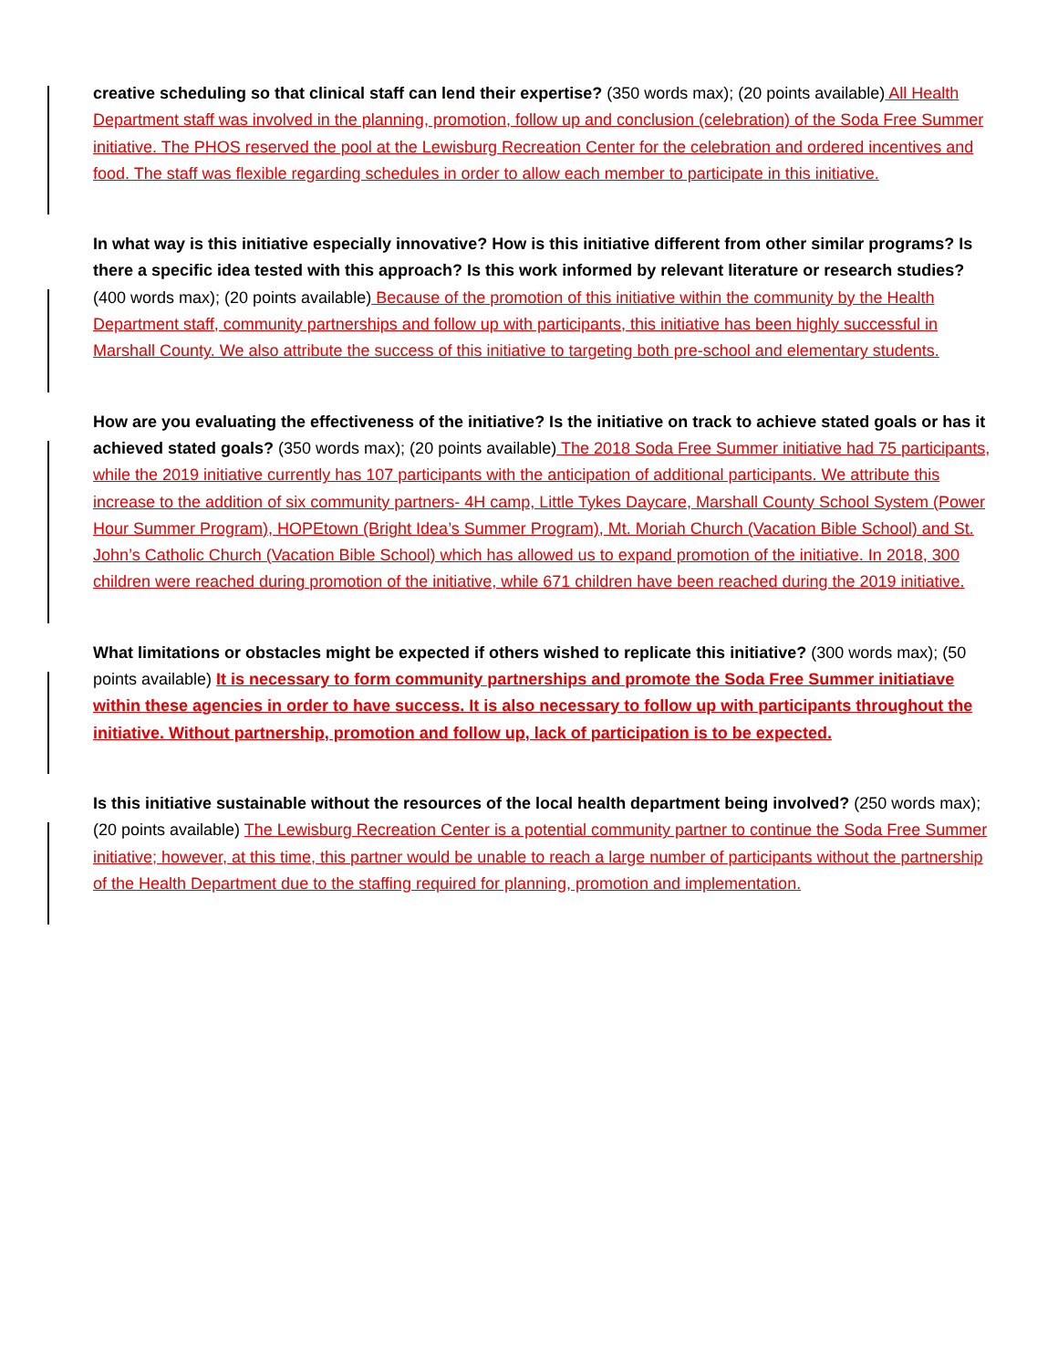creative scheduling so that clinical staff can lend their expertise? (350 words max); (20 points available) All Health Department staff was involved in the planning, promotion, follow up and conclusion (celebration) of the Soda Free Summer initiative. The PHOS reserved the pool at the Lewisburg Recreation Center for the celebration and ordered incentives and food. The staff was flexible regarding schedules in order to allow each member to participate in this initiative.
In what way is this initiative especially innovative? How is this initiative different from other similar programs? Is there a specific idea tested with this approach? Is this work informed by relevant literature or research studies? (400 words max); (20 points available) Because of the promotion of this initiative within the community by the Health Department staff, community partnerships and follow up with participants, this initiative has been highly successful in Marshall County. We also attribute the success of this initiative to targeting both pre-school and elementary students.
How are you evaluating the effectiveness of the initiative? Is the initiative on track to achieve stated goals or has it achieved stated goals? (350 words max); (20 points available) The 2018 Soda Free Summer initiative had 75 participants, while the 2019 initiative currently has 107 participants with the anticipation of additional participants. We attribute this increase to the addition of six community partners- 4H camp, Little Tykes Daycare, Marshall County School System (Power Hour Summer Program), HOPEtown (Bright Idea’s Summer Program), Mt. Moriah Church (Vacation Bible School) and St. John’s Catholic Church (Vacation Bible School) which has allowed us to expand promotion of the initiative. In 2018, 300 children were reached during promotion of the initiative, while 671 children have been reached during the 2019 initiative.
What limitations or obstacles might be expected if others wished to replicate this initiative? (300 words max); (50 points available) It is necessary to form community partnerships and promote the Soda Free Summer initiatiave within these agencies in order to have success. It is also necessary to follow up with participants throughout the initiative. Without partnership, promotion and follow up, lack of participation is to be expected.
Is this initiative sustainable without the resources of the local health department being involved? (250 words max); (20 points available) The Lewisburg Recreation Center is a potential community partner to continue the Soda Free Summer initiative; however, at this time, this partner would be unable to reach a large number of participants without the partnership of the Health Department due to the staffing required for planning, promotion and implementation.